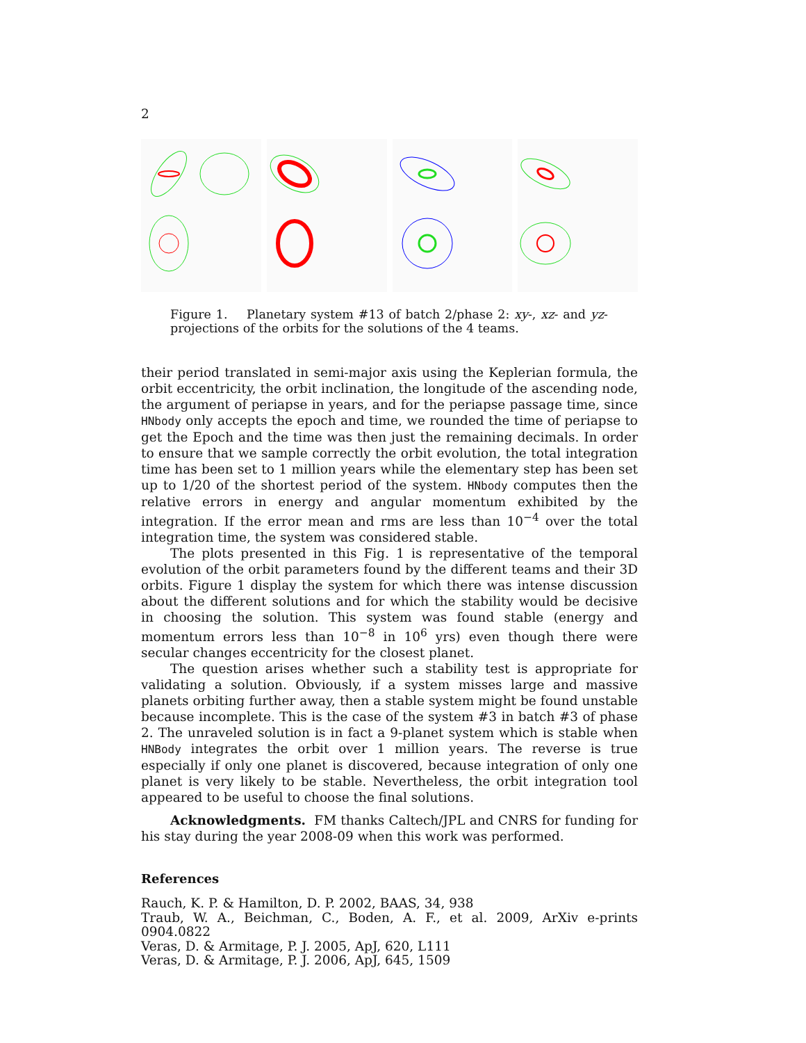2
Figure 1. Planetary system #13 of batch 2/phase 2: xy-, xz- and yz-projections of the orbits for the solutions of the 4 teams.
their period translated in semi-major axis using the Keplerian formula, the orbit eccentricity, the orbit inclination, the longitude of the ascending node, the argument of periapse in years, and for the periapse passage time, since HNbody only accepts the epoch and time, we rounded the time of periapse to get the Epoch and the time was then just the remaining decimals. In order to ensure that we sample correctly the orbit evolution, the total integration time has been set to 1 million years while the elementary step has been set up to 1/20 of the shortest period of the system. HNbody computes then the relative errors in energy and angular momentum exhibited by the integration. If the error mean and rms are less than 10<sup>−4</sup> over the total integration time, the system was considered stable.
The plots presented in this Fig. 1 is representative of the temporal evolution of the orbit parameters found by the different teams and their 3D orbits. Figure 1 display the system for which there was intense discussion about the different solutions and for which the stability would be decisive in choosing the solution. This system was found stable (energy and momentum errors less than 10<sup>−8</sup> in 10<sup>6</sup> yrs) even though there were secular changes eccentricity for the closest planet.
The question arises whether such a stability test is appropriate for validating a solution. Obviously, if a system misses large and massive planets orbiting further away, then a stable system might be found unstable because incomplete. This is the case of the system #3 in batch #3 of phase 2. The unraveled solution is in fact a 9-planet system which is stable when HNBody integrates the orbit over 1 million years. The reverse is true especially if only one planet is discovered, because integration of only one planet is very likely to be stable. Nevertheless, the orbit integration tool appeared to be useful to choose the final solutions.
Acknowledgments. FM thanks Caltech/JPL and CNRS for funding for his stay during the year 2008-09 when this work was performed.
References
Rauch, K. P. & Hamilton, D. P. 2002, BAAS, 34, 938
Traub, W. A., Beichman, C., Boden, A. F., et al. 2009, ArXiv e-prints 0904.0822
Veras, D. & Armitage, P. J. 2005, ApJ, 620, L111
Veras, D. & Armitage, P. J. 2006, ApJ, 645, 1509